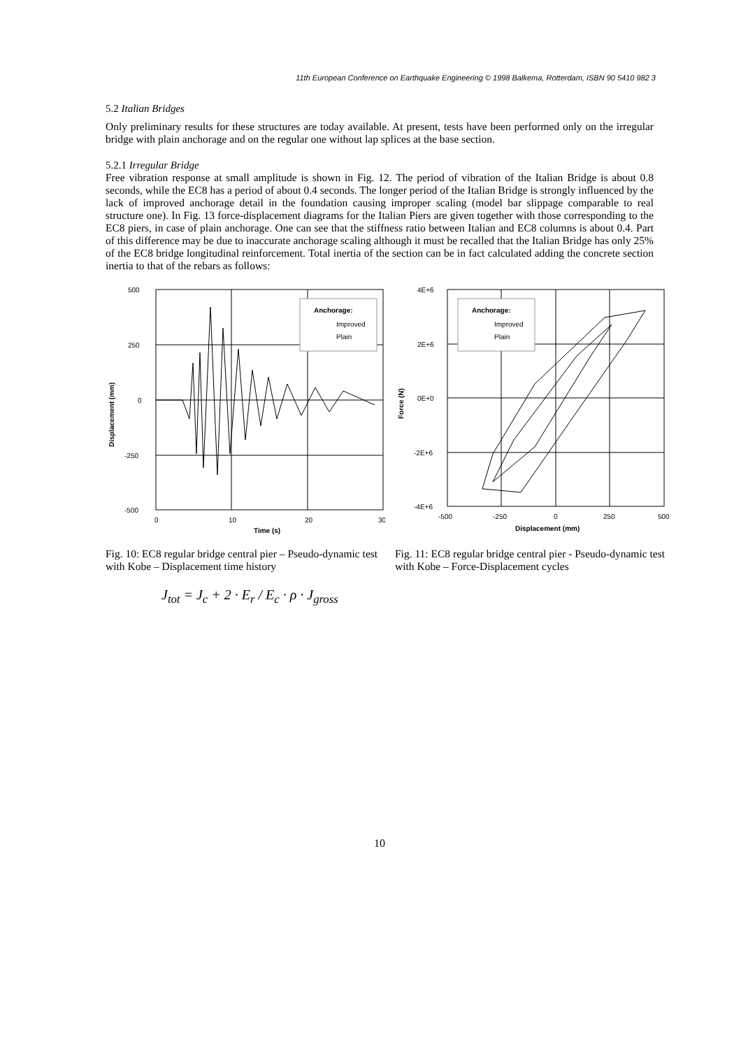11th European Conference on Earthquake Engineering © 1998 Balkema, Rotterdam, ISBN 90 5410 982 3
5.2 Italian Bridges
Only preliminary results for these structures are today available. At present, tests have been performed only on the irregular bridge with plain anchorage and on the regular one without lap splices at the base section.
5.2.1 Irregular Bridge
Free vibration response at small amplitude is shown in Fig. 12. The period of vibration of the Italian Bridge is about 0.8 seconds, while the EC8 has a period of about 0.4 seconds. The longer period of the Italian Bridge is strongly influenced by the lack of improved anchorage detail in the foundation causing improper scaling (model bar slippage comparable to real structure one). In Fig. 13 force-displacement diagrams for the Italian Piers are given together with those corresponding to the EC8 piers, in case of plain anchorage. One can see that the stiffness ratio between Italian and EC8 columns is about 0.4. Part of this difference may be due to inaccurate anchorage scaling although it must be recalled that the Italian Bridge has only 25% of the EC8 bridge longitudinal reinforcement. Total inertia of the section can be in fact calculated adding the concrete section inertia to that of the rebars as follows:
500
250
0
-250
-500
0
10
20
30
Time (s)
Displacement (mm)
Anchorage:
Improved
Plain
Fig. 10: EC8 regular bridge central pier – Pseudo-dynamic test with Kobe – Displacement time history
4E+6
2E+6
0E+0
-2E+6
-4E+6
-500
-250
0
250
500
Displacement (mm)
Force (N)
Anchorage:
Improved
Plain
Fig. 11: EC8 regular bridge central pier - Pseudo-dynamic test with Kobe – Force-Displacement cycles
J<sub>tot</sub> = J<sub>c</sub> + 2 · E<sub>r</sub> / E<sub>c</sub> · ρ · J<sub>gross</sub>
10